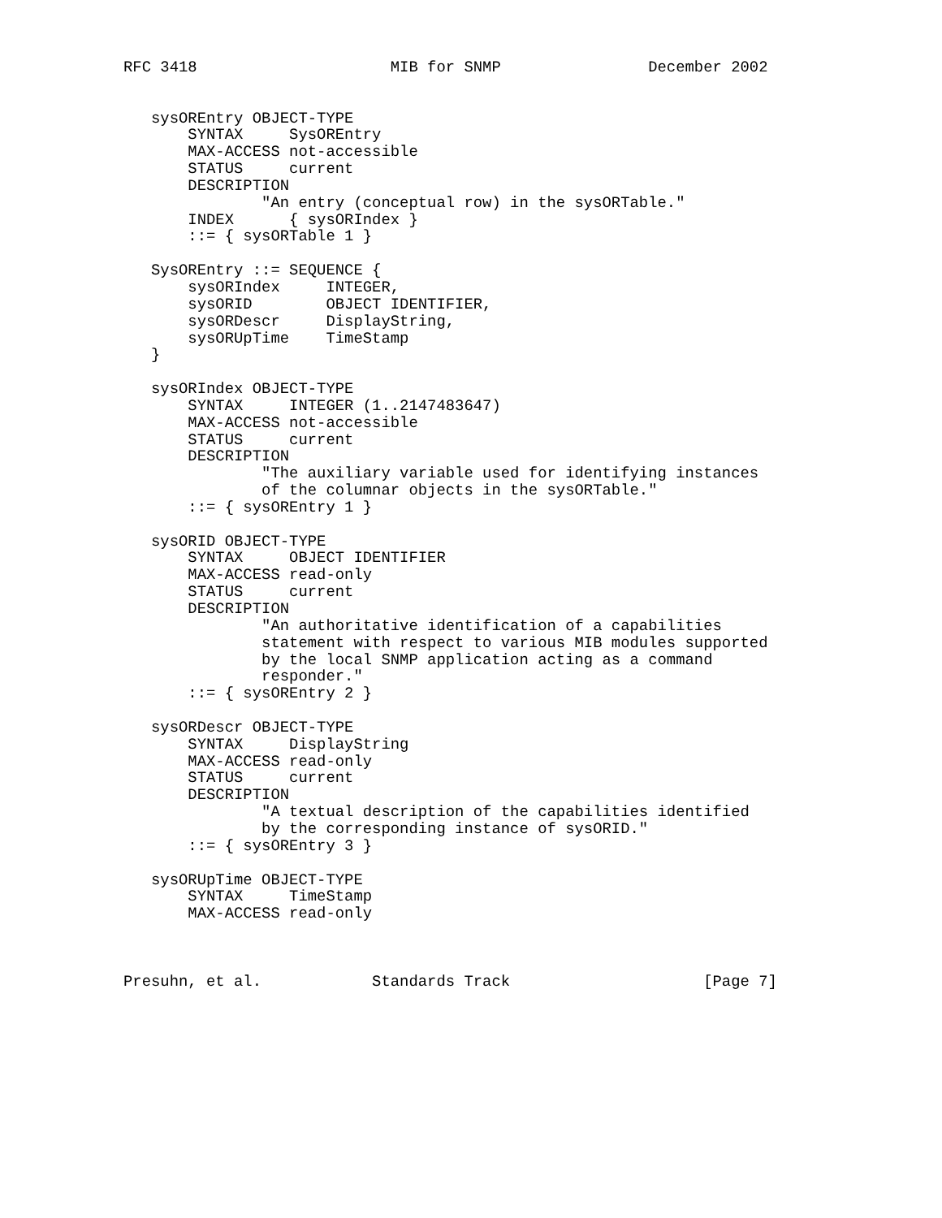RFC 3418                     MIB for SNMP                December 2002


   sysOREntry OBJECT-TYPE
       SYNTAX     SysOREntry
       MAX-ACCESS not-accessible
       STATUS     current
       DESCRIPTION
               "An entry (conceptual row) in the sysORTable."
       INDEX      { sysORIndex }
       ::= { sysORTable 1 }

   SysOREntry ::= SEQUENCE {
       sysORIndex     INTEGER,
       sysORID        OBJECT IDENTIFIER,
       sysORDescr     DisplayString,
       sysORUpTime    TimeStamp
   }

   sysORIndex OBJECT-TYPE
       SYNTAX     INTEGER (1..2147483647)
       MAX-ACCESS not-accessible
       STATUS     current
       DESCRIPTION
               "The auxiliary variable used for identifying instances
               of the columnar objects in the sysORTable."
       ::= { sysOREntry 1 }

   sysORID OBJECT-TYPE
       SYNTAX     OBJECT IDENTIFIER
       MAX-ACCESS read-only
       STATUS     current
       DESCRIPTION
               "An authoritative identification of a capabilities
               statement with respect to various MIB modules supported
               by the local SNMP application acting as a command
               responder."
       ::= { sysOREntry 2 }

   sysORDescr OBJECT-TYPE
       SYNTAX     DisplayString
       MAX-ACCESS read-only
       STATUS     current
       DESCRIPTION
               "A textual description of the capabilities identified
               by the corresponding instance of sysORID."
       ::= { sysOREntry 3 }

   sysORUpTime OBJECT-TYPE
       SYNTAX     TimeStamp
       MAX-ACCESS read-only



Presuhn, et al.            Standards Track                     [Page 7]